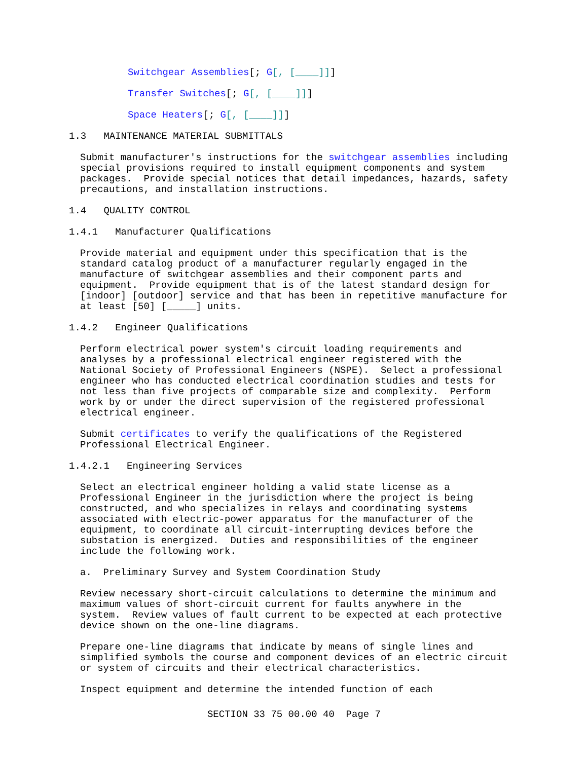Switchgear Assemblies[; G[, [____]]]
Transfer Switches[; G[, [____]]]
Space Heaters[; G[, [____]]]
1.3 MAINTENANCE MATERIAL SUBMITTALS
Submit manufacturer's instructions for the switchgear assemblies including special provisions required to install equipment components and system packages. Provide special notices that detail impedances, hazards, safety precautions, and installation instructions.
1.4 QUALITY CONTROL
1.4.1 Manufacturer Qualifications
Provide material and equipment under this specification that is the standard catalog product of a manufacturer regularly engaged in the manufacture of switchgear assemblies and their component parts and equipment. Provide equipment that is of the latest standard design for [indoor] [outdoor] service and that has been in repetitive manufacture for at least [50] [_____] units.
1.4.2 Engineer Qualifications
Perform electrical power system's circuit loading requirements and analyses by a professional electrical engineer registered with the National Society of Professional Engineers (NSPE). Select a professional engineer who has conducted electrical coordination studies and tests for not less than five projects of comparable size and complexity. Perform work by or under the direct supervision of the registered professional electrical engineer.
Submit certificates to verify the qualifications of the Registered Professional Electrical Engineer.
1.4.2.1 Engineering Services
Select an electrical engineer holding a valid state license as a Professional Engineer in the jurisdiction where the project is being constructed, and who specializes in relays and coordinating systems associated with electric-power apparatus for the manufacturer of the equipment, to coordinate all circuit-interrupting devices before the substation is energized. Duties and responsibilities of the engineer include the following work.
a. Preliminary Survey and System Coordination Study
Review necessary short-circuit calculations to determine the minimum and maximum values of short-circuit current for faults anywhere in the system. Review values of fault current to be expected at each protective device shown on the one-line diagrams.
Prepare one-line diagrams that indicate by means of single lines and simplified symbols the course and component devices of an electric circuit or system of circuits and their electrical characteristics.
Inspect equipment and determine the intended function of each
SECTION 33 75 00.00 40 Page 7